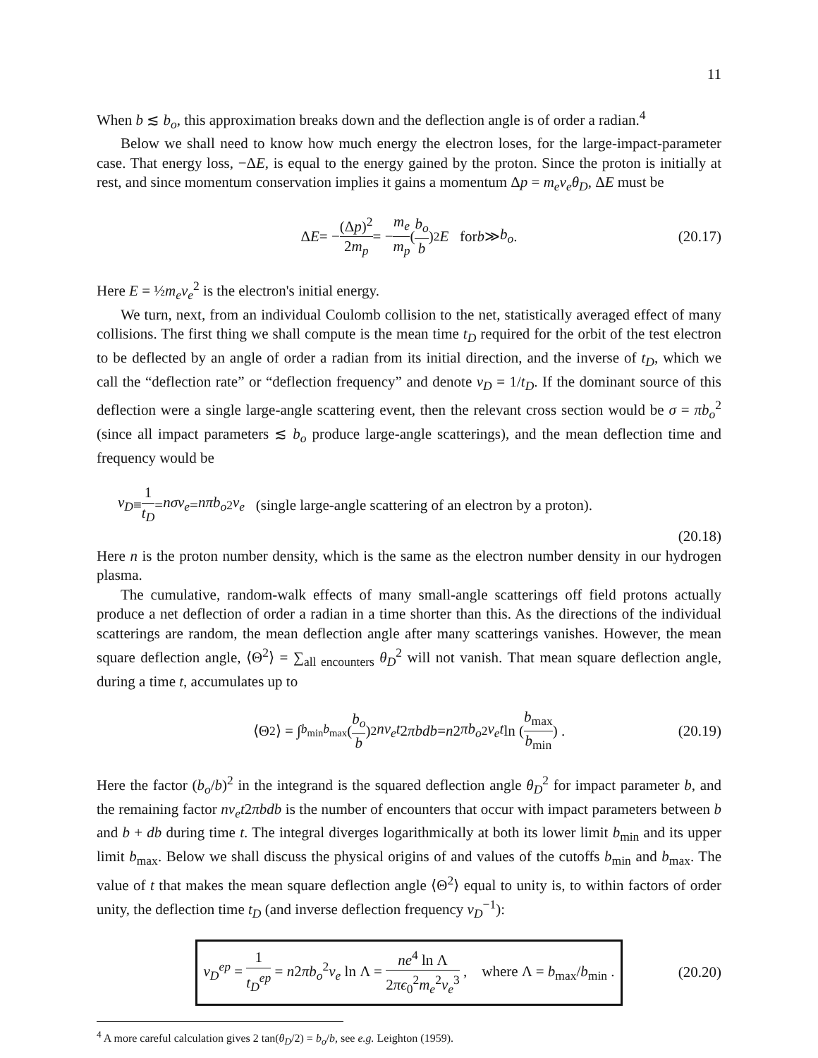11
When b ≲ b<sub>o</sub>, this approximation breaks down and the deflection angle is of order a radian.<sup>4</sup>
Below we shall need to know how much energy the electron loses, for the large-impact-parameter case. That energy loss, −ΔE, is equal to the energy gained by the proton. Since the proton is initially at rest, and since momentum conservation implies it gains a momentum Δp = m<sub>e</sub>v<sub>e</sub>θ<sub>D</sub>, ΔE must be
Δ E = − (Δp)<sup>2</sup> 2m<sub>p</sub> = − m<sub>e</sub> m<sub>p</sub> (b<sub>o</sub> b)<sup>2</sup> E for b ≫ b<sub>o</sub> . (20.17)
Here E = ½m<sub>e</sub>v<sub>e</sub><sup>2</sup> is the electron's initial energy.
We turn, next, from an individual Coulomb collision to the net, statistically averaged effect of many collisions. The first thing we shall compute is the mean time t<sub>D</sub> required for the orbit of the test electron to be deflected by an angle of order a radian from its initial direction, and the inverse of t<sub>D</sub>, which we call the “deflection rate” or “deflection frequency” and denote ν<sub>D</sub> = 1/t<sub>D</sub>. If the dominant source of this deflection were a single large-angle scattering event, then the relevant cross section would be σ = πb<sub>o</sub><sup>2</sup> (since all impact parameters ≲ b<sub>o</sub> produce large-angle scatterings), and the mean deflection time and frequency would be
ν<sub>D</sub> ≡ 1 t<sub>D</sub> = nσv<sub>e</sub> = nπb<sub>o</sub><sup>2</sup> v<sub>e</sub> (single large-angle scattering of an electron by a proton).
(20.18)
Here n is the proton number density, which is the same as the electron number density in our hydrogen plasma.
The cumulative, random-walk effects of many small-angle scatterings off field protons actually produce a net deflection of order a radian in a time shorter than this. As the directions of the individual scatterings are random, the mean deflection angle after many scatterings vanishes. However, the mean square deflection angle, ⟨Θ<sup>2</sup>⟩ = ∑<sub>all encounters</sub> θ<sub>D</sub><sup>2</sup> will not vanish. That mean square deflection angle, during a time t, accumulates up to
⟨Θ<sup>2</sup>⟩ = ∫<sub>b<sub>min</sub></sub><sup>b<sub>max</sub></sup> (b<sub>o</sub> b)<sup>2</sup> nv<sub>e</sub>t 2 πbdb = n 2 πb<sub>o</sub><sup>2</sup> v<sub>e</sub>t ln (b<sub>max</sub> b<sub>min</sub>) . (20.19)
Here the factor (b<sub>o</sub>/b)<sup>2</sup> in the integrand is the squared deflection angle θ<sub>D</sub><sup>2</sup> for impact parameter b, and the remaining factor nv<sub>e</sub>t2πbdb is the number of encounters that occur with impact parameters between b and b + db during time t. The integral diverges logarithmically at both its lower limit b<sub>min</sub> and its upper limit b<sub>max</sub>. Below we shall discuss the physical origins of and values of the cutoffs b<sub>min</sub> and b<sub>max</sub>. The value of t that makes the mean square deflection angle ⟨Θ<sup>2</sup>⟩ equal to unity is, to within factors of order unity, the deflection time t<sub>D</sub> (and inverse deflection frequency ν<sub>D</sub><sup>−1</sup>):
ν<sub>D</sub><sup>ep</sup> = 1 t<sub>D</sub><sup>ep</sup> = n2πb<sub>o</sub><sup>2</sup>v<sub>e</sub> ln Λ = ne<sup>4</sup> ln Λ 2πϵ<sub>0</sub><sup>2</sup>m<sub>e</sub><sup>2</sup>v<sub>e</sub><sup>3</sup> , where Λ = b<sub>max</sub>/b<sub>min</sub> . (20.20)
<sup>4</sup> A more careful calculation gives 2 tan(θ<sub>D</sub>/2) = b<sub>o</sub>/b, see e.g. Leighton (1959).